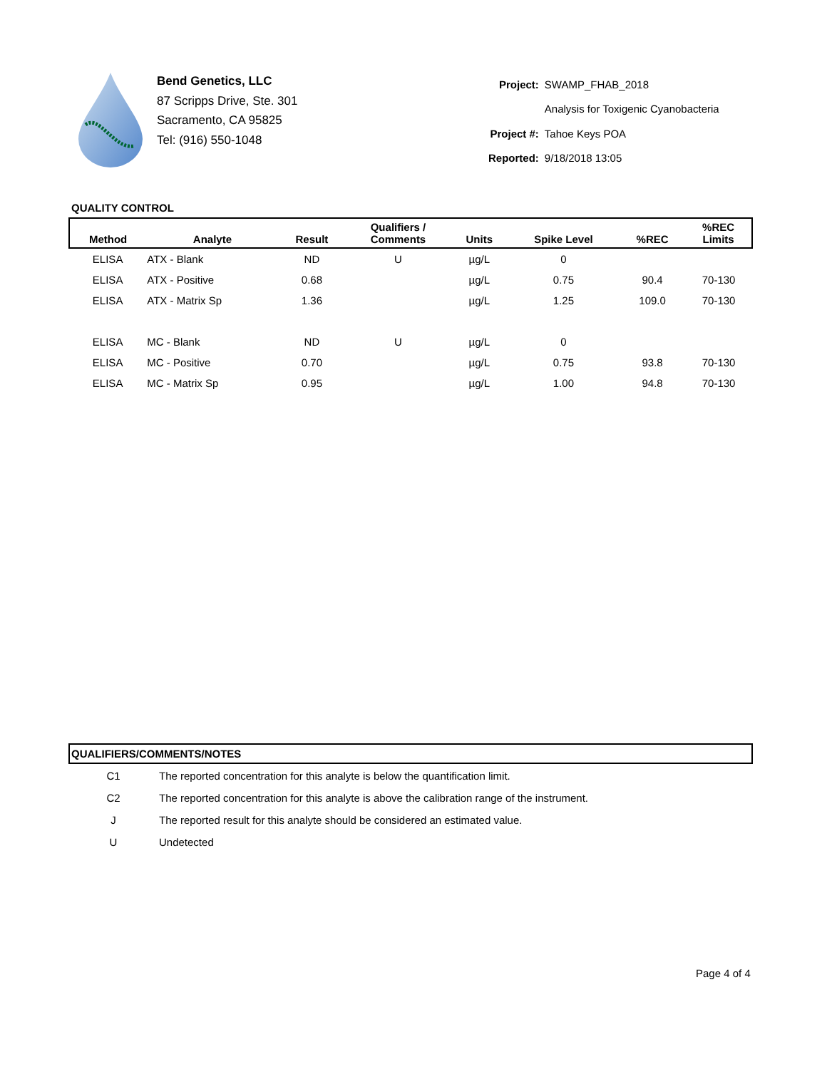Bend Genetics, LLC
87 Scripps Drive, Ste. 301
Sacramento, CA 95825
Tel: (916) 550-1048
| Project: | SWAMP_FHAB_2018 |
| | Analysis for Toxigenic Cyanobacteria |
| Project #: | Tahoe Keys POA |
| Reported: | 9/18/2018 13:05 |
QUALITY CONTROL
| Method | Analyte | Result | Qualifiers / Comments | Units | Spike Level | %REC | %REC Limits |
| --- | --- | --- | --- | --- | --- | --- | --- |
| ELISA | ATX - Blank | ND | U | µg/L | 0 | | |
| ELISA | ATX - Positive | 0.68 | | µg/L | 0.75 | 90.4 | 70-130 |
| ELISA | ATX - Matrix Sp | 1.36 | | µg/L | 1.25 | 109.0 | 70-130 |
| ELISA | MC - Blank | ND | U | µg/L | 0 | | |
| ELISA | MC - Positive | 0.70 | | µg/L | 0.75 | 93.8 | 70-130 |
| ELISA | MC - Matrix Sp | 0.95 | | µg/L | 1.00 | 94.8 | 70-130 |
QUALIFIERS/COMMENTS/NOTES
| C1 | The reported concentration for this analyte is below the quantification limit. |
| C2 | The reported concentration for this analyte is above the calibration range of the instrument. |
| J | The reported result for this analyte should be considered an estimated value. |
| U | Undetected |
Page 4 of 4